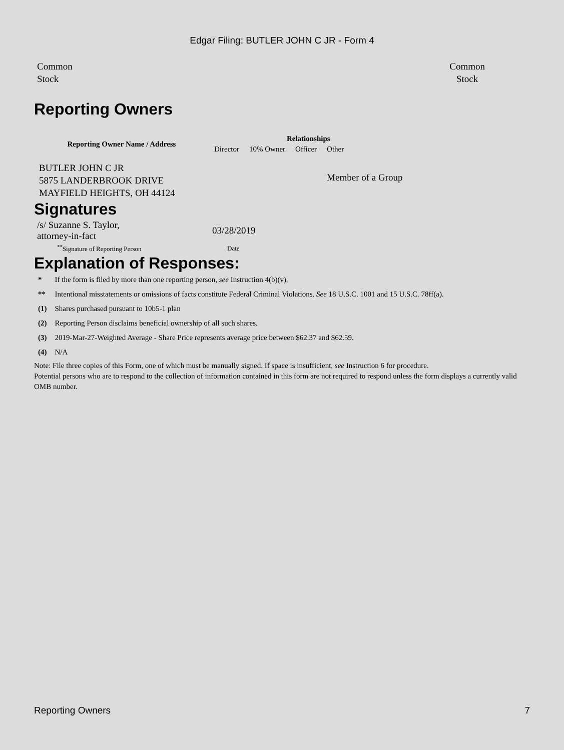Edgar Filing: BUTLER JOHN C JR - Form 4
Common
Stock
Common
Stock
Reporting Owners
| Reporting Owner Name / Address | Relationships | | | |
| --- | --- | --- | --- | --- |
| | Director | 10% Owner | Officer | Other |
| BUTLER JOHN C JR 5875 LANDERBROOK DRIVE MAYFIELD HEIGHTS, OH 44124 | | | | Member of a Group |
Signatures
| /s/ Suzanne S. Taylor, attorney-in-fact | 03/28/2019 |
| <sup>**</sup> Signature of Reporting Person | Date |
Explanation of Responses:
| * | If the form is filed by more than one reporting person, see Instruction 4(b)(v). |
| ** | Intentional misstatements or omissions of facts constitute Federal Criminal Violations. See 18 U.S.C. 1001 and 15 U.S.C. 78ff(a). |
| (1) | Shares purchased pursuant to 10b5-1 plan |
| (2) | Reporting Person disclaims beneficial ownership of all such shares. |
| (3) | 2019-Mar-27-Weighted Average - Share Price represents average price between $62.37 and $62.59. |
| (4) | N/A |
Note: File three copies of this Form, one of which must be manually signed. If space is insufficient, see Instruction 6 for procedure.
Potential persons who are to respond to the collection of information contained in this form are not required to respond unless the form displays a currently valid OMB number.
Reporting Owners 7